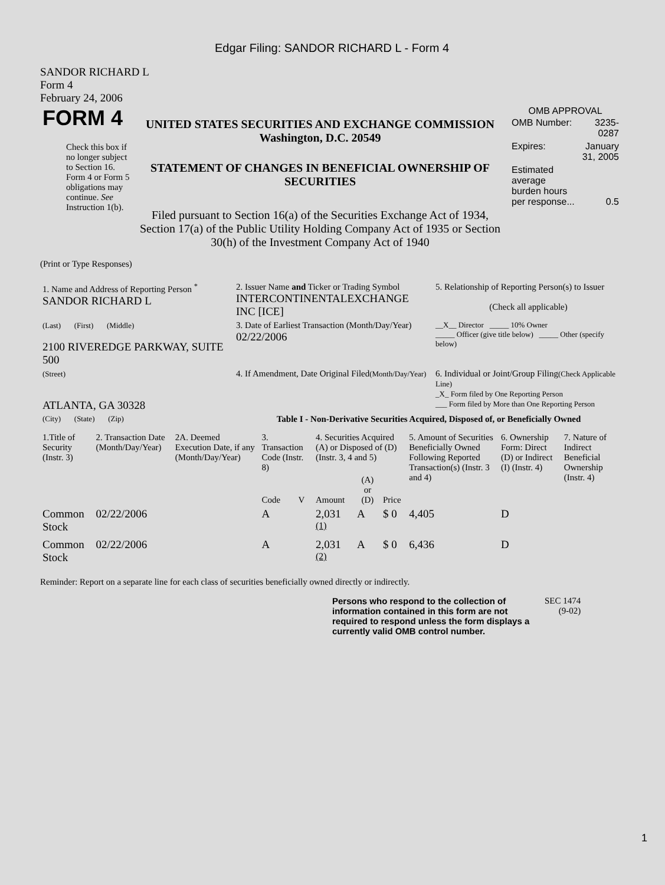Edgar Filing: SANDOR RICHARD L - Form 4
SANDOR RICHARD L
Form 4
February 24, 2006
| FORM 4 Check this box if no longer subject to Section 16. Form 4 or Form 5 obligations may continue. See Instruction 1(b). | UNITED STATES SECURITIES AND EXCHANGE COMMISSION Washington, D.C. 20549 STATEMENT OF CHANGES IN BENEFICIAL OWNERSHIP OF SECURITIES Filed pursuant to Section 16(a) of the Securities Exchange Act of 1934, Section 17(a) of the Public Utility Holding Company Act of 1935 or Section 30(h) of the Investment Company Act of 1940 | OMB APPROVAL / OMB Number: / 3235-0287 / / Expires: / January 31, 2005 / / Estimated average burden hours per response... / 0.5 / |
(Print or Type Responses)
| 1. Name and Address of Reporting Person <sup>*</sup> SANDOR RICHARD L | 2. Issuer Name and Ticker or Trading Symbol INTERCONTINENTALEXCHANGE INC [ICE] | 5. Relationship of Reporting Person(s) to Issuer (Check all applicable) |
| (Last) (First) (Middle) 2100 RIVEREDGE PARKWAY, SUITE 500 | 3. Date of Earliest Transaction (Month/Day/Year) 02/22/2006 | __X__ Director _____ 10% Owner _____ Officer (give title below) _____ Other (specify below) |
| (Street) ATLANTA, GA 30328 | 4. If Amendment, Date Original Filed (Month/Day/Year) | 6. Individual or Joint/Group Filing (Check Applicable Line) _X_ Form filed by One Reporting Person ___ Form filed by More than One Reporting Person |
| (City) (State) (Zip) | Table I - Non-Derivative Securities Acquired, Disposed of, or Beneficially Owned | |
| 1.Title of Security (Instr. 3) | 2. Transaction Date (Month/Day/Year) | 2A. Deemed Execution Date, if any (Month/Day/Year) | 3. Transaction Code (Instr. 8) | | 4. Securities Acquired (A) or Disposed of (D) (Instr. 3, 4 and 5) | | | 5. Amount of Securities Beneficially Owned Following Reported Transaction(s) (Instr. 3 and 4) | 6. Ownership Form: Direct (D) or Indirect (I) (Instr. 4) | 7. Nature of Indirect Beneficial Ownership (Instr. 4) |
| --- | --- | --- | --- | --- | --- | --- | --- | --- | --- | --- |
| | | | Code | V | Amount | (A) or (D) | Price | | | |
| Common Stock | 02/22/2006 | | A | | 2,031 <sup>(1)</sup> | A | $ 0 | 4,405 | D | |
| Common Stock | 02/22/2006 | | A | | 2,031 <sup>(2)</sup> | A | $ 0 | 6,436 | D | |
Reminder: Report on a separate line for each class of securities beneficially owned directly or indirectly.
Persons who respond to the collection of information contained in this form are not required to respond unless the form displays a currently valid OMB control number.
SEC 1474
(9-02)
1